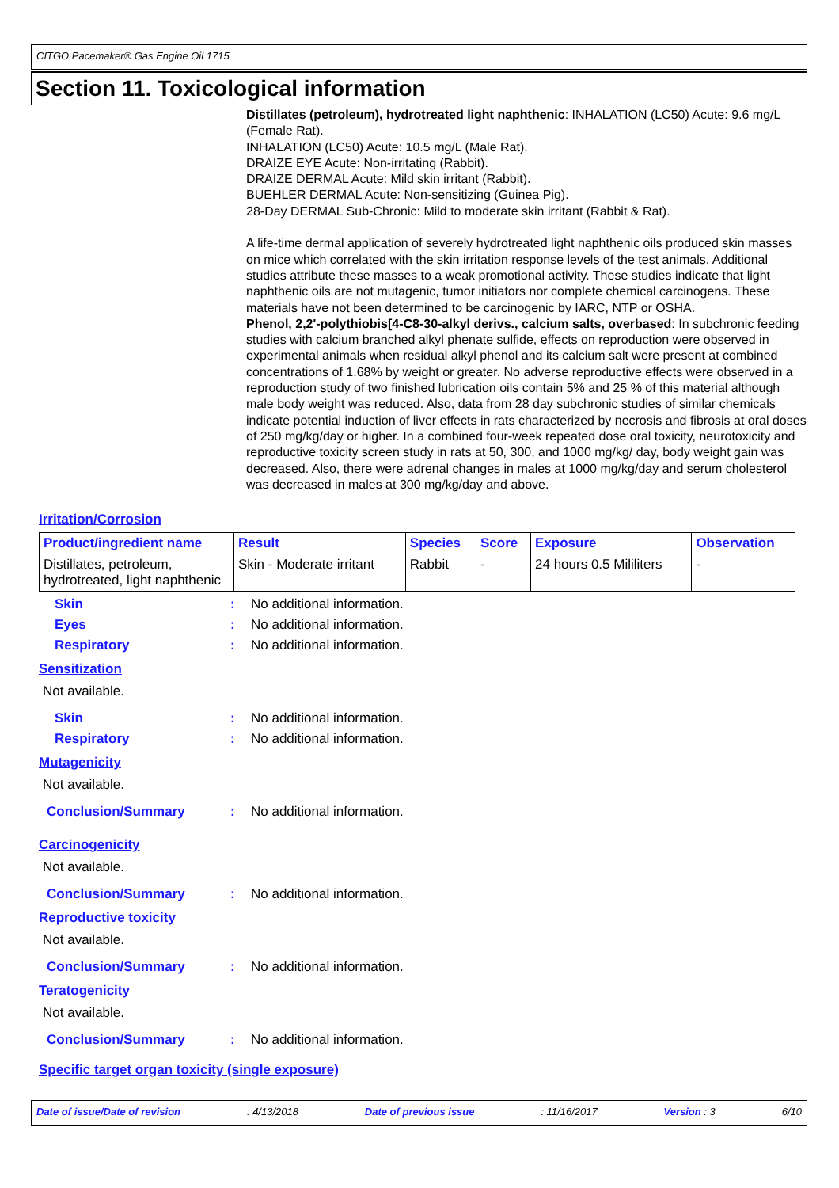CITGO Pacemaker® Gas Engine Oil 1715
Section 11. Toxicological information
Distillates (petroleum), hydrotreated light naphthenic: INHALATION (LC50) Acute: 9.6 mg/L (Female Rat).
INHALATION (LC50) Acute: 10.5 mg/L (Male Rat).
DRAIZE EYE Acute: Non-irritating (Rabbit).
DRAIZE DERMAL Acute: Mild skin irritant (Rabbit).
BUEHLER DERMAL Acute: Non-sensitizing (Guinea Pig).
28-Day DERMAL Sub-Chronic: Mild to moderate skin irritant (Rabbit & Rat).
A life-time dermal application of severely hydrotreated light naphthenic oils produced skin masses on mice which correlated with the skin irritation response levels of the test animals. Additional studies attribute these masses to a weak promotional activity. These studies indicate that light naphthenic oils are not mutagenic, tumor initiators nor complete chemical carcinogens. These materials have not been determined to be carcinogenic by IARC, NTP or OSHA.
Phenol, 2,2'-polythiobis[4-C8-30-alkyl derivs., calcium salts, overbased: In subchronic feeding studies with calcium branched alkyl phenate sulfide, effects on reproduction were observed in experimental animals when residual alkyl phenol and its calcium salt were present at combined concentrations of 1.68% by weight or greater. No adverse reproductive effects were observed in a reproduction study of two finished lubrication oils contain 5% and 25 % of this material although male body weight was reduced. Also, data from 28 day subchronic studies of similar chemicals indicate potential induction of liver effects in rats characterized by necrosis and fibrosis at oral doses of 250 mg/kg/day or higher. In a combined four-week repeated dose oral toxicity, neurotoxicity and reproductive toxicity screen study in rats at 50, 300, and 1000 mg/kg/ day, body weight gain was decreased. Also, there were adrenal changes in males at 1000 mg/kg/day and serum cholesterol was decreased in males at 300 mg/kg/day and above.
Irritation/Corrosion
| Product/ingredient name | Result | Species | Score | Exposure | Observation |
| --- | --- | --- | --- | --- | --- |
| Distillates, petroleum, hydrotreated, light naphthenic | Skin - Moderate irritant | Rabbit | - | 24 hours 0.5 Mililiters | - |
Skin: No additional information.
Eyes: No additional information.
Respiratory: No additional information.
Sensitization
Not available.
Skin: No additional information.
Respiratory: No additional information.
Mutagenicity
Not available.
Conclusion/Summary: No additional information.
Carcinogenicity
Not available.
Conclusion/Summary: No additional information.
Reproductive toxicity
Not available.
Conclusion/Summary: No additional information.
Teratogenicity
Not available.
Conclusion/Summary: No additional information.
Specific target organ toxicity (single exposure)
Date of issue/Date of revision: 4/13/2018 Date of previous issue: 11/16/2017 Version : 3 6/10